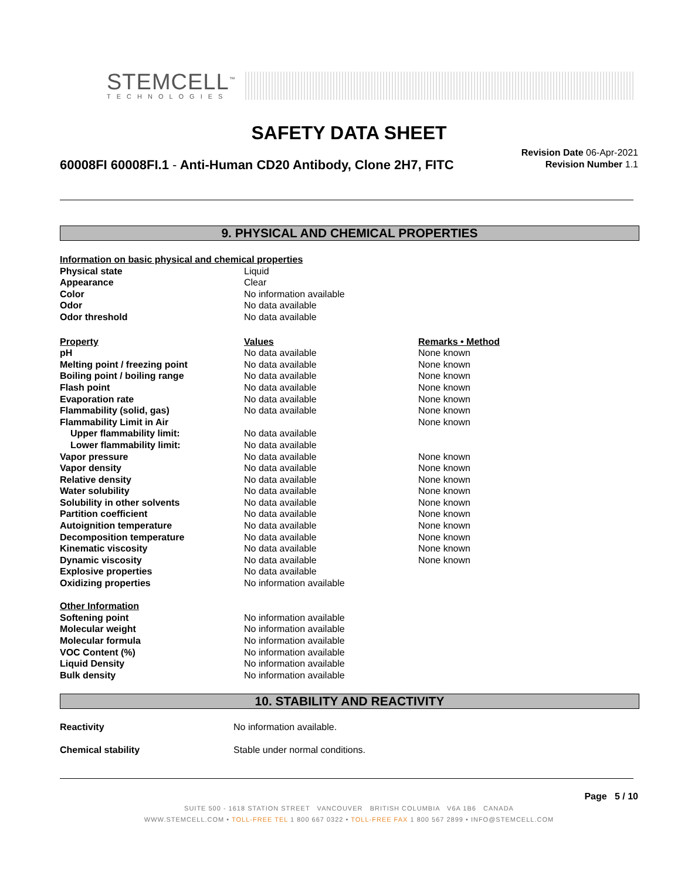STEMCELL<sup>™</sup>
TECHNOLOGIES
SAFETY DATA SHEET
60008FI 60008FI.1 - Anti-Human CD20 Antibody, Clone 2H7, FITC
Revision Date 06-Apr-2021
Revision Number 1.1
9. PHYSICAL AND CHEMICAL PROPERTIES
| Information on basic physical and chemical properties | | |
| Physical state | Liquid | |
| Appearance | Clear | |
| Color | No information available | |
| Odor | No data available | |
| Odor threshold | No data available | |
| Property | Values | Remarks • Method |
| pH | No data available | None known |
| Melting point / freezing point | No data available | None known |
| Boiling point / boiling range | No data available | None known |
| Flash point | No data available | None known |
| Evaporation rate | No data available | None known |
| Flammability (solid, gas) | No data available | None known |
| Flammability Limit in Air | | None known |
| Upper flammability limit: | No data available | |
| Lower flammability limit: | No data available | |
| Vapor pressure | No data available | None known |
| Vapor density | No data available | None known |
| Relative density | No data available | None known |
| Water solubility | No data available | None known |
| Solubility in other solvents | No data available | None known |
| Partition coefficient | No data available | None known |
| Autoignition temperature | No data available | None known |
| Decomposition temperature | No data available | None known |
| Kinematic viscosity | No data available | None known |
| Dynamic viscosity | No data available | None known |
| Explosive properties | No data available | |
| Oxidizing properties | No information available | |
| Other Information | | |
| Softening point | No information available | |
| Molecular weight | No information available | |
| Molecular formula | No information available | |
| VOC Content (%) | No information available | |
| Liquid Density | No information available | |
| Bulk density | No information available | |
10. STABILITY AND REACTIVITY
| Reactivity | No information available. |
| Chemical stability | Stable under normal conditions. |
Page 5 / 10
SUITE 500 - 1618 STATION STREET VANCOUVER BRITISH COLUMBIA V6A 1B6 CANADA
WWW.STEMCELL.COM • TOLL-FREE TEL 1 800 667 0322 • TOLL-FREE FAX 1 800 567 2899 • INFO@STEMCELL.COM